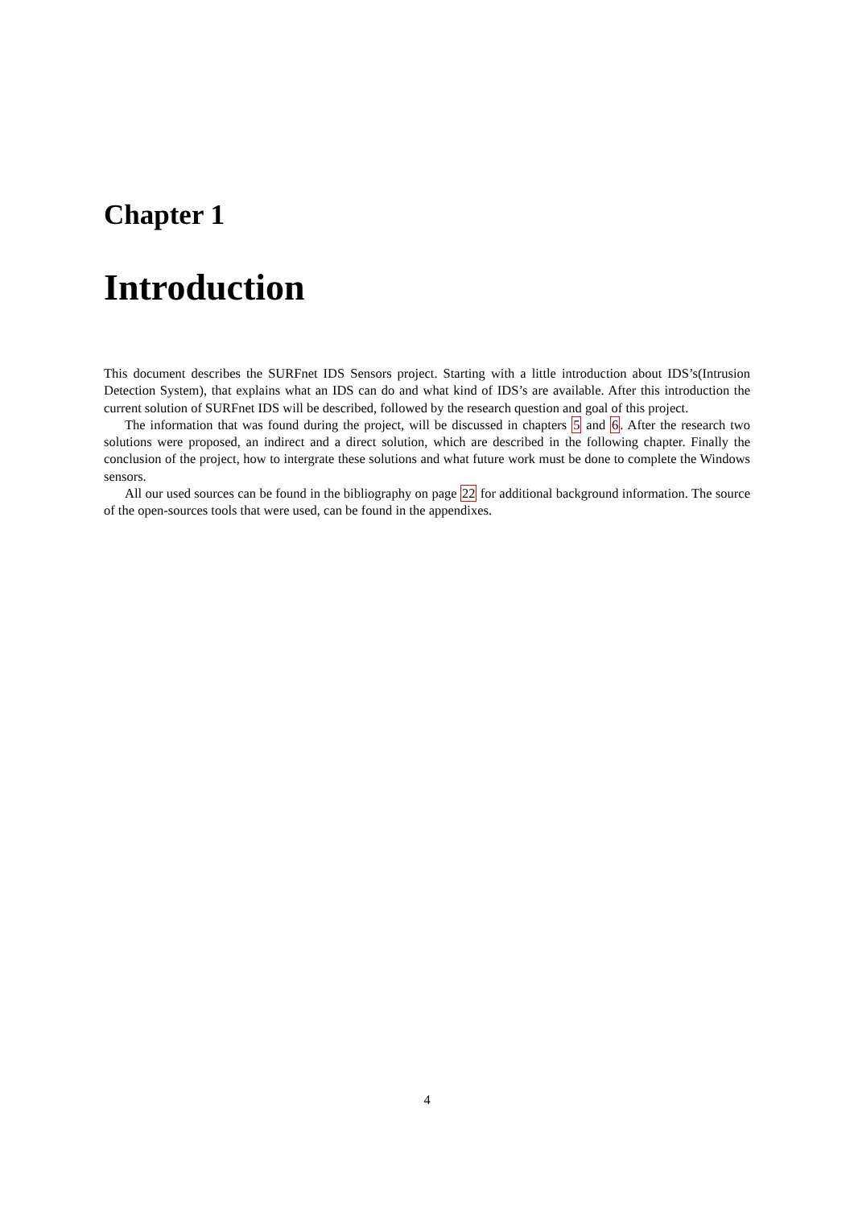Chapter 1
Introduction
This document describes the SURFnet IDS Sensors project. Starting with a little introduction about IDS’s(Intrusion Detection System), that explains what an IDS can do and what kind of IDS’s are available. After this introduction the current solution of SURFnet IDS will be described, followed by the research question and goal of this project.
The information that was found during the project, will be discussed in chapters 5 and 6. After the research two solutions were proposed, an indirect and a direct solution, which are described in the following chapter. Finally the conclusion of the project, how to intergrate these solutions and what future work must be done to complete the Windows sensors.
All our used sources can be found in the bibliography on page 22 for additional background information. The source of the open-sources tools that were used, can be found in the appendixes.
4